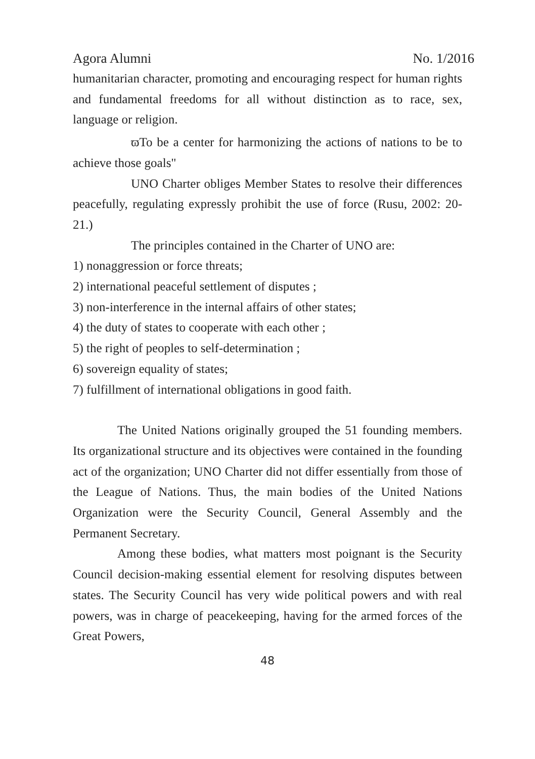Agora Alumni No. 1/2016
humanitarian character, promoting and encouraging respect for human rights and fundamental freedoms for all without distinction as to race, sex, language or religion.
ϖTo be a center for harmonizing the actions of nations to be to achieve those goals"
UNO Charter obliges Member States to resolve their differences peacefully, regulating expressly prohibit the use of force (Rusu, 2002: 20-21.)
The principles contained in the Charter of UNO are:
1) nonaggression or force threats;
2) international peaceful settlement of disputes ;
3) non-interference in the internal affairs of other states;
4) the duty of states to cooperate with each other ;
5) the right of peoples to self-determination ;
6) sovereign equality of states;
7) fulfillment of international obligations in good faith.
The United Nations originally grouped the 51 founding members. Its organizational structure and its objectives were contained in the founding act of the organization; UNO Charter did not differ essentially from those of the League of Nations. Thus, the main bodies of the United Nations Organization were the Security Council, General Assembly and the Permanent Secretary.
Among these bodies, what matters most poignant is the Security Council decision-making essential element for resolving disputes between states. The Security Council has very wide political powers and with real powers, was in charge of peacekeeping, having for the armed forces of the Great Powers,
48